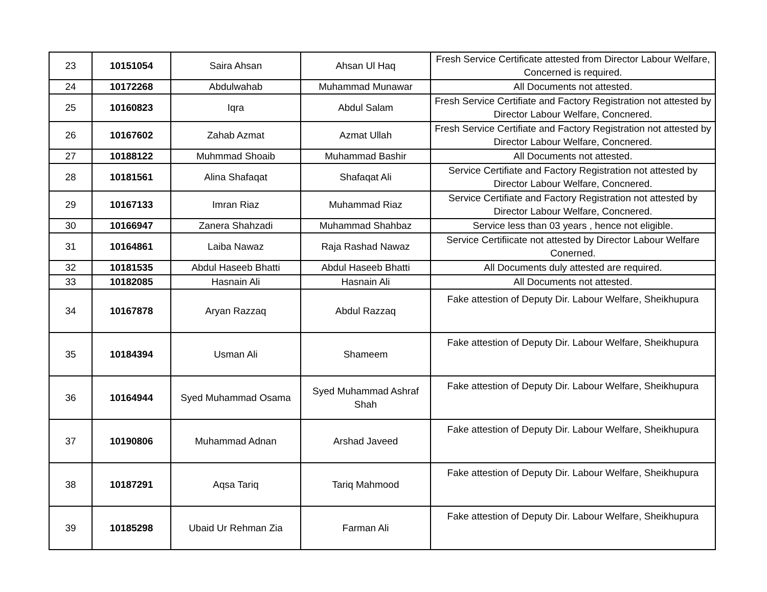| 23 | 10151054 | Saira Ahsan | Ahsan Ul Haq | Fresh Service Certificate attested from Director Labour Welfare, Concerned is required. |
| 24 | 10172268 | Abdulwahab | Muhammad Munawar | All Documents not attested. |
| 25 | 10160823 | Iqra | Abdul Salam | Fresh Service Certifiate and Factory Registration not attested by Director Labour Welfare, Concnered. |
| 26 | 10167602 | Zahab Azmat | Azmat Ullah | Fresh Service Certifiate and Factory Registration not attested by Director Labour Welfare, Concnered. |
| 27 | 10188122 | Muhmmad Shoaib | Muhammad Bashir | All Documents not attested. |
| 28 | 10181561 | Alina Shafaqat | Shafaqat Ali | Service Certifiate and Factory Registration not attested by Director Labour Welfare, Concnered. |
| 29 | 10167133 | Imran Riaz | Muhammad Riaz | Service Certifiate and Factory Registration not attested by Director Labour Welfare, Concnered. |
| 30 | 10166947 | Zanera Shahzadi | Muhammad Shahbaz | Service less than 03 years , hence not eligible. |
| 31 | 10164861 | Laiba Nawaz | Raja Rashad Nawaz | Service Certifiicate not attested by Director Labour Welfare Conerned. |
| 32 | 10181535 | Abdul Haseeb Bhatti | Abdul Haseeb Bhatti | All Documents duly attested are required. |
| 33 | 10182085 | Hasnain Ali | Hasnain Ali | All Documents not attested. |
| 34 | 10167878 | Aryan Razzaq | Abdul Razzaq | Fake attestion of Deputy Dir. Labour Welfare, Sheikhupura |
| 35 | 10184394 | Usman Ali | Shameem | Fake attestion of Deputy Dir. Labour Welfare, Sheikhupura |
| 36 | 10164944 | Syed Muhammad Osama | Syed Muhammad Ashraf Shah | Fake attestion of Deputy Dir. Labour Welfare, Sheikhupura |
| 37 | 10190806 | Muhammad Adnan | Arshad Javeed | Fake attestion of Deputy Dir. Labour Welfare, Sheikhupura |
| 38 | 10187291 | Aqsa Tariq | Tariq Mahmood | Fake attestion of Deputy Dir. Labour Welfare, Sheikhupura |
| 39 | 10185298 | Ubaid Ur Rehman Zia | Farman Ali | Fake attestion of Deputy Dir. Labour Welfare, Sheikhupura |